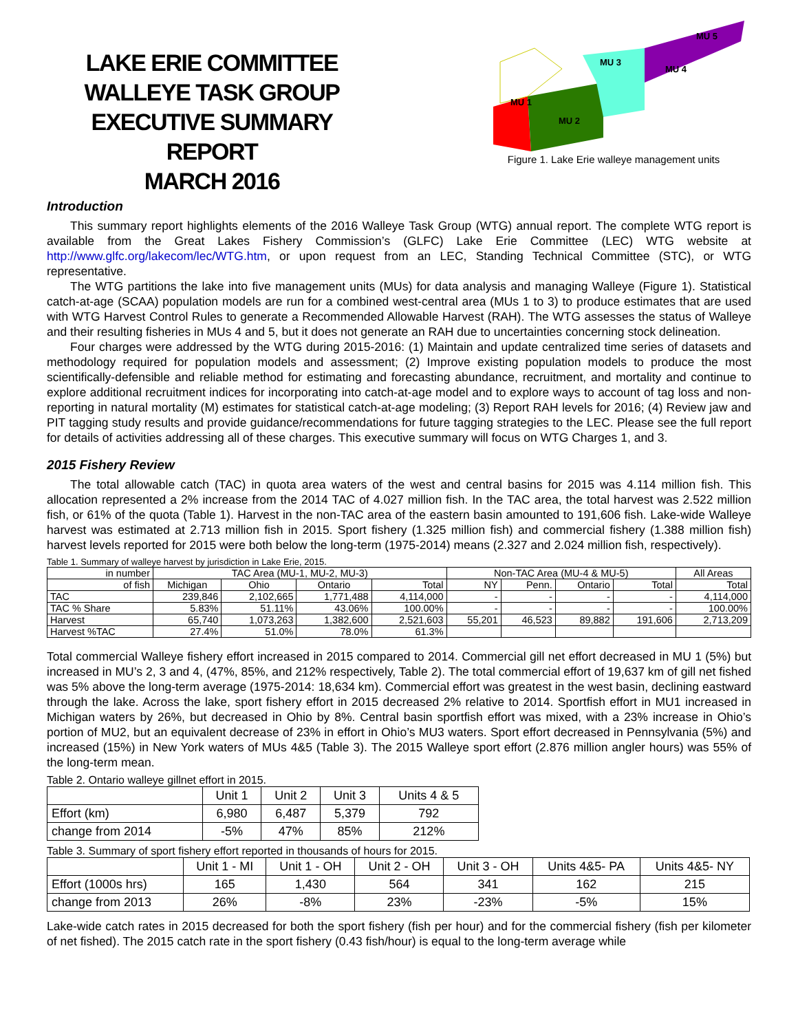LAKE ERIE COMMITTEE
WALLEYE TASK GROUP
EXECUTIVE SUMMARY REPORT
MARCH 2016
MU 1
MU 2
MU 3
MU 4
MU 5
Figure 1. Lake Erie walleye management units
Introduction
This summary report highlights elements of the 2016 Walleye Task Group (WTG) annual report. The complete WTG report is available from the Great Lakes Fishery Commission’s (GLFC) Lake Erie Committee (LEC) WTG website at http://www.glfc.org/lakecom/lec/WTG.htm, or upon request from an LEC, Standing Technical Committee (STC), or WTG representative.
The WTG partitions the lake into five management units (MUs) for data analysis and managing Walleye (Figure 1). Statistical catch-at-age (SCAA) population models are run for a combined west-central area (MUs 1 to 3) to produce estimates that are used with WTG Harvest Control Rules to generate a Recommended Allowable Harvest (RAH). The WTG assesses the status of Walleye and their resulting fisheries in MUs 4 and 5, but it does not generate an RAH due to uncertainties concerning stock delineation.
Four charges were addressed by the WTG during 2015-2016: (1) Maintain and update centralized time series of datasets and methodology required for population models and assessment; (2) Improve existing population models to produce the most scientifically-defensible and reliable method for estimating and forecasting abundance, recruitment, and mortality and continue to explore additional recruitment indices for incorporating into catch-at-age model and to explore ways to account of tag loss and non-reporting in natural mortality (M) estimates for statistical catch-at-age modeling; (3) Report RAH levels for 2016; (4) Review jaw and PIT tagging study results and provide guidance/recommendations for future tagging strategies to the LEC. Please see the full report for details of activities addressing all of these charges. This executive summary will focus on WTG Charges 1, and 3.
2015 Fishery Review
The total allowable catch (TAC) in quota area waters of the west and central basins for 2015 was 4.114 million fish. This allocation represented a 2% increase from the 2014 TAC of 4.027 million fish. In the TAC area, the total harvest was 2.522 million fish, or 61% of the quota (Table 1). Harvest in the non-TAC area of the eastern basin amounted to 191,606 fish. Lake-wide Walleye harvest was estimated at 2.713 million fish in 2015. Sport fishery (1.325 million fish) and commercial fishery (1.388 million fish) harvest levels reported for 2015 were both below the long-term (1975-2014) means (2.327 and 2.024 million fish, respectively).
Table 1. Summary of walleye harvest by jurisdiction in Lake Erie, 2015.
| in number | TAC Area (MU-1, MU-2, MU-3) | | | | Non-TAC Area (MU-4 & MU-5) | | | | All Areas |
| --- | --- | --- | --- | --- | --- | --- | --- | --- | --- |
| of fish | Michigan | Ohio | Ontario | Total | NY | Penn. | Ontario | Total | Total |
| TAC | 239,846 | 2,102,665 | 1,771,488 | 4,114,000 | - | - | - | - | 4,114,000 |
| TAC % Share | 5.83% | 51.11% | 43.06% | 100.00% | - | - | - | - | 100.00% |
| Harvest | 65,740 | 1,073,263 | 1,382,600 | 2,521,603 | 55,201 | 46,523 | 89,882 | 191,606 | 2,713,209 |
| Harvest %TAC | 27.4% | 51.0% | 78.0% | 61.3% | | | | | |
Total commercial Walleye fishery effort increased in 2015 compared to 2014. Commercial gill net effort decreased in MU 1 (5%) but increased in MU’s 2, 3 and 4, (47%, 85%, and 212% respectively, Table 2). The total commercial effort of 19,637 km of gill net fished was 5% above the long-term average (1975-2014: 18,634 km). Commercial effort was greatest in the west basin, declining eastward through the lake. Across the lake, sport fishery effort in 2015 decreased 2% relative to 2014. Sportfish effort in MU1 increased in Michigan waters by 26%, but decreased in Ohio by 8%. Central basin sportfish effort was mixed, with a 23% increase in Ohio’s portion of MU2, but an equivalent decrease of 23% in effort in Ohio’s MU3 waters. Sport effort decreased in Pennsylvania (5%) and increased (15%) in New York waters of MUs 4&5 (Table 3). The 2015 Walleye sport effort (2.876 million angler hours) was 55% of the long-term mean.
Table 2. Ontario walleye gillnet effort in 2015.
| | Unit 1 | Unit 2 | Unit 3 | Units 4 & 5 |
| Effort (km) | 6,980 | 6,487 | 5,379 | 792 |
| change from 2014 | -5% | 47% | 85% | 212% |
Table 3. Summary of sport fishery effort reported in thousands of hours for 2015.
| | Unit 1 - MI | Unit 1 - OH | Unit 2 - OH | Unit 3 - OH | Units 4&5- PA | Units 4&5- NY |
| Effort (1000s hrs) | 165 | 1,430 | 564 | 341 | 162 | 215 |
| change from 2013 | 26% | -8% | 23% | -23% | -5% | 15% |
Lake-wide catch rates in 2015 decreased for both the sport fishery (fish per hour) and for the commercial fishery (fish per kilometer of net fished). The 2015 catch rate in the sport fishery (0.43 fish/hour) is equal to the long-term average while